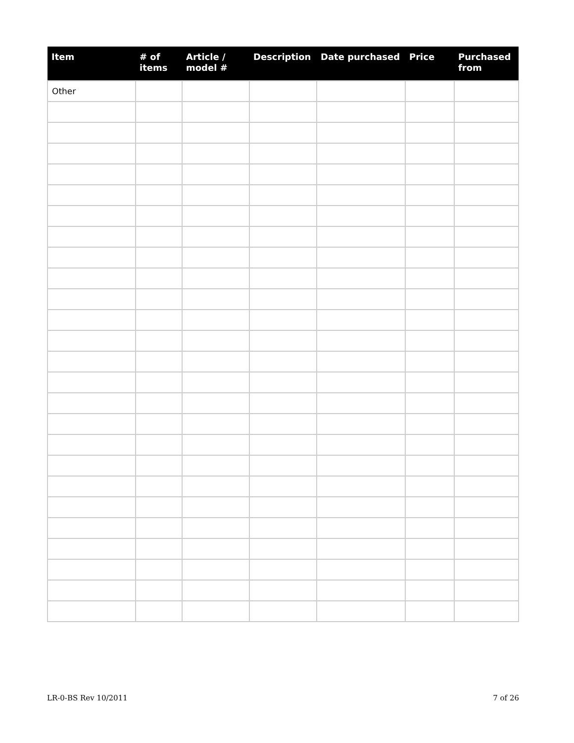| Item | # of items | Article / model # | Description | Date purchased | Price | Purchased from |
| --- | --- | --- | --- | --- | --- | --- |
| Other | | | | | | |
LR-0-BS Rev 10/2011 7 of 26